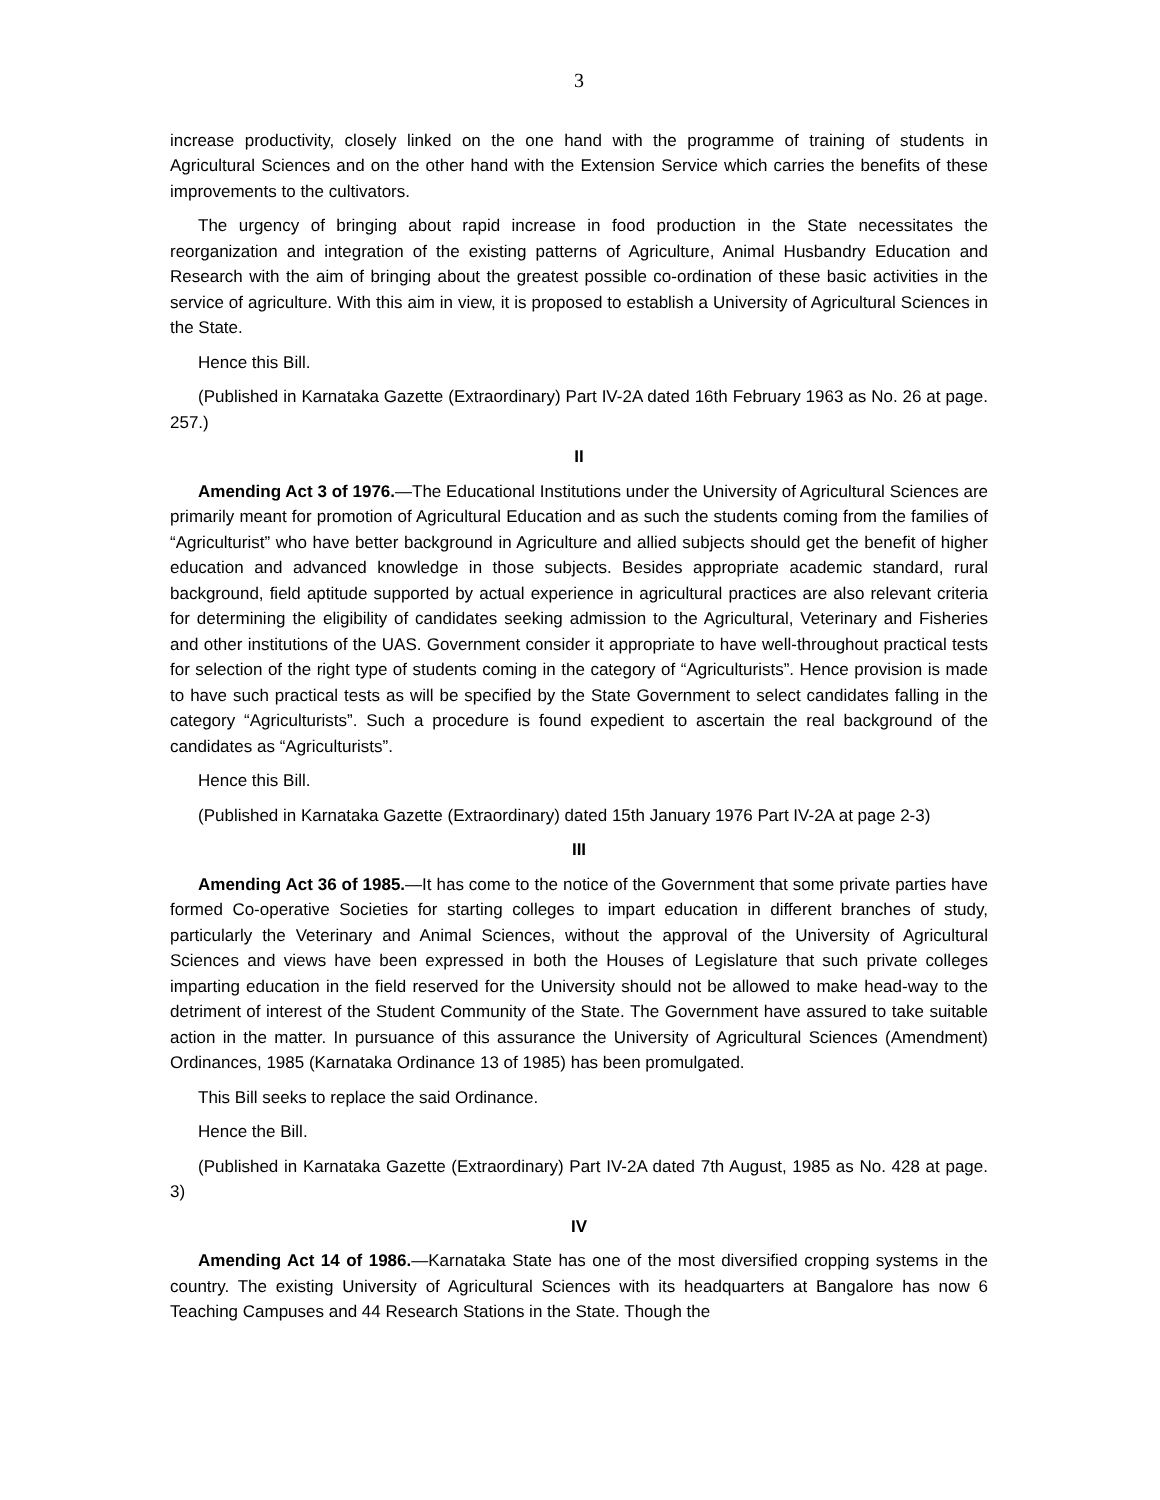3
increase productivity, closely linked on the one hand with the programme of training of students in Agricultural Sciences and on the other hand with the Extension Service which carries the benefits of these improvements to the cultivators.
The urgency of bringing about rapid increase in food production in the State necessitates the reorganization and integration of the existing patterns of Agriculture, Animal Husbandry Education and Research with the aim of bringing about the greatest possible co-ordination of these basic activities in the service of agriculture. With this aim in view, it is proposed to establish a University of Agricultural Sciences in the State.
Hence this Bill.
(Published in Karnataka Gazette (Extraordinary) Part IV-2A dated 16th February 1963 as No. 26 at page. 257.)
II
Amending Act 3 of 1976.—The Educational Institutions under the University of Agricultural Sciences are primarily meant for promotion of Agricultural Education and as such the students coming from the families of “Agriculturist” who have better background in Agriculture and allied subjects should get the benefit of higher education and advanced knowledge in those subjects. Besides appropriate academic standard, rural background, field aptitude supported by actual experience in agricultural practices are also relevant criteria for determining the eligibility of candidates seeking admission to the Agricultural, Veterinary and Fisheries and other institutions of the UAS. Government consider it appropriate to have well-throughout practical tests for selection of the right type of students coming in the category of “Agriculturists”. Hence provision is made to have such practical tests as will be specified by the State Government to select candidates falling in the category “Agriculturists”. Such a procedure is found expedient to ascertain the real background of the candidates as “Agriculturists”.
Hence this Bill.
(Published in Karnataka Gazette (Extraordinary) dated 15th January 1976 Part IV-2A at page 2-3)
III
Amending Act 36 of 1985.—It has come to the notice of the Government that some private parties have formed Co-operative Societies for starting colleges to impart education in different branches of study, particularly the Veterinary and Animal Sciences, without the approval of the University of Agricultural Sciences and views have been expressed in both the Houses of Legislature that such private colleges imparting education in the field reserved for the University should not be allowed to make head-way to the detriment of interest of the Student Community of the State. The Government have assured to take suitable action in the matter. In pursuance of this assurance the University of Agricultural Sciences (Amendment) Ordinances, 1985 (Karnataka Ordinance 13 of 1985) has been promulgated.
This Bill seeks to replace the said Ordinance.
Hence the Bill.
(Published in Karnataka Gazette (Extraordinary) Part IV-2A dated 7th August, 1985 as No. 428 at page. 3)
IV
Amending Act 14 of 1986.—Karnataka State has one of the most diversified cropping systems in the country. The existing University of Agricultural Sciences with its headquarters at Bangalore has now 6 Teaching Campuses and 44 Research Stations in the State. Though the